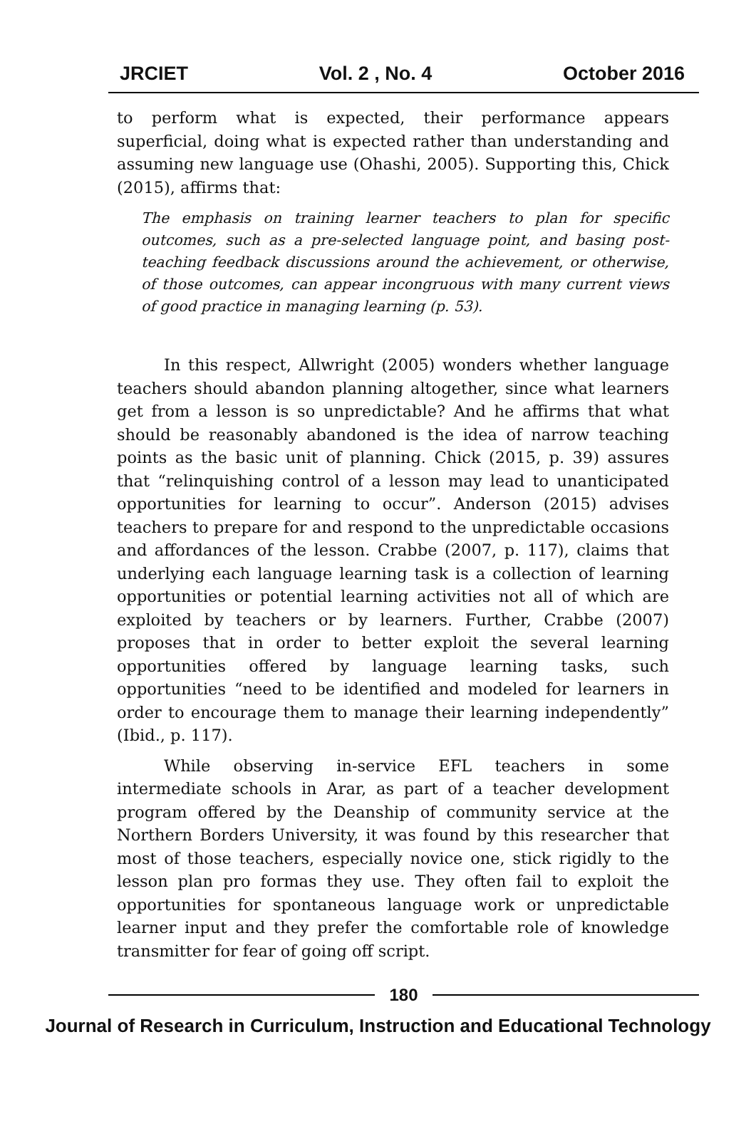JRCIET Vol. 2 , No. 4 October 2016
to perform what is expected, their performance appears superficial, doing what is expected rather than understanding and assuming new language use (Ohashi, 2005). Supporting this, Chick (2015), affirms that:
The emphasis on training learner teachers to plan for specific outcomes, such as a pre-selected language point, and basing post-teaching feedback discussions around the achievement, or otherwise, of those outcomes, can appear incongruous with many current views of good practice in managing learning (p. 53).
In this respect, Allwright (2005) wonders whether language teachers should abandon planning altogether, since what learners get from a lesson is so unpredictable? And he affirms that what should be reasonably abandoned is the idea of narrow teaching points as the basic unit of planning. Chick (2015, p. 39) assures that “relinquishing control of a lesson may lead to unanticipated opportunities for learning to occur”. Anderson (2015) advises teachers to prepare for and respond to the unpredictable occasions and affordances of the lesson. Crabbe (2007, p. 117), claims that underlying each language learning task is a collection of learning opportunities or potential learning activities not all of which are exploited by teachers or by learners. Further, Crabbe (2007) proposes that in order to better exploit the several learning opportunities offered by language learning tasks, such opportunities “need to be identified and modeled for learners in order to encourage them to manage their learning independently” (Ibid., p. 117).
While observing in-service EFL teachers in some intermediate schools in Arar, as part of a teacher development program offered by the Deanship of community service at the Northern Borders University, it was found by this researcher that most of those teachers, especially novice one, stick rigidly to the lesson plan pro formas they use. They often fail to exploit the opportunities for spontaneous language work or unpredictable learner input and they prefer the comfortable role of knowledge transmitter for fear of going off script.
180
Journal of Research in Curriculum, Instruction and Educational Technology